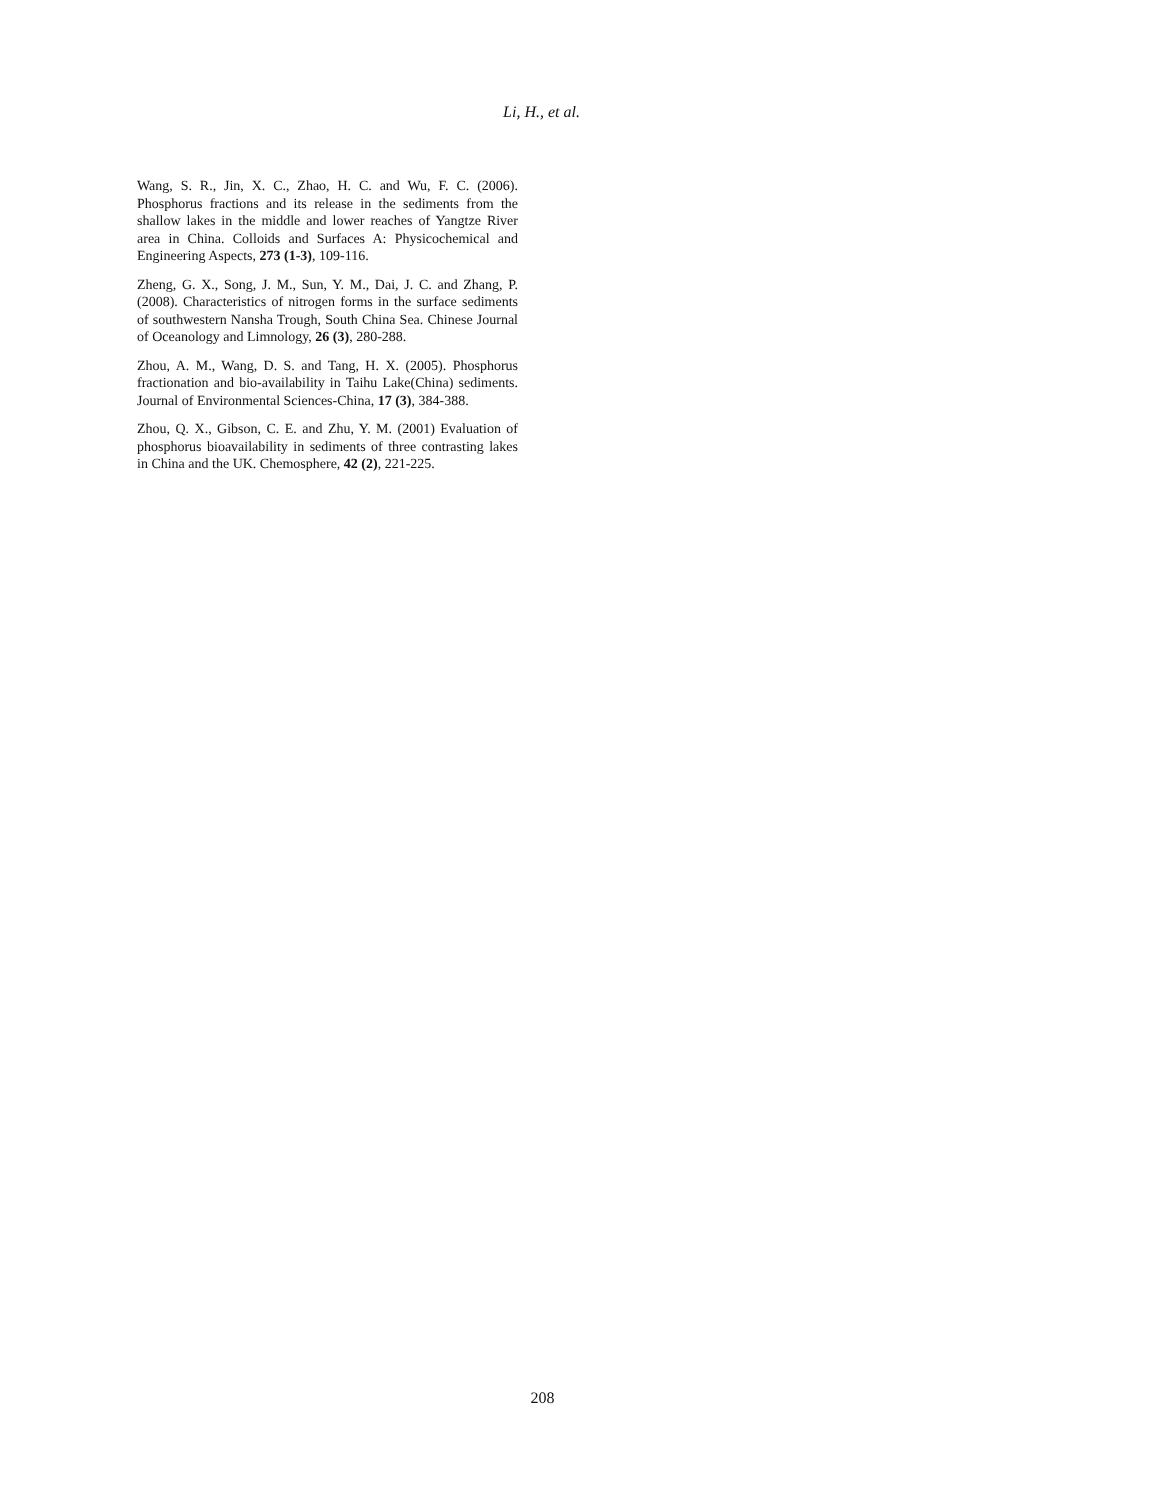Li, H., et al.
Wang, S. R., Jin, X. C., Zhao, H. C. and Wu, F. C. (2006). Phosphorus fractions and its release in the sediments from the shallow lakes in the middle and lower reaches of Yangtze River area in China. Colloids and Surfaces A: Physicochemical and Engineering Aspects, 273 (1-3), 109-116.
Zheng, G. X., Song, J. M., Sun, Y. M., Dai, J. C. and Zhang, P. (2008). Characteristics of nitrogen forms in the surface sediments of southwestern Nansha Trough, South China Sea. Chinese Journal of Oceanology and Limnology, 26 (3), 280-288.
Zhou, A. M., Wang, D. S. and Tang, H. X. (2005). Phosphorus fractionation and bio-availability in Taihu Lake(China) sediments. Journal of Environmental Sciences-China, 17 (3), 384-388.
Zhou, Q. X., Gibson, C. E. and Zhu, Y. M. (2001) Evaluation of phosphorus bioavailability in sediments of three contrasting lakes in China and the UK. Chemosphere, 42 (2), 221-225.
208